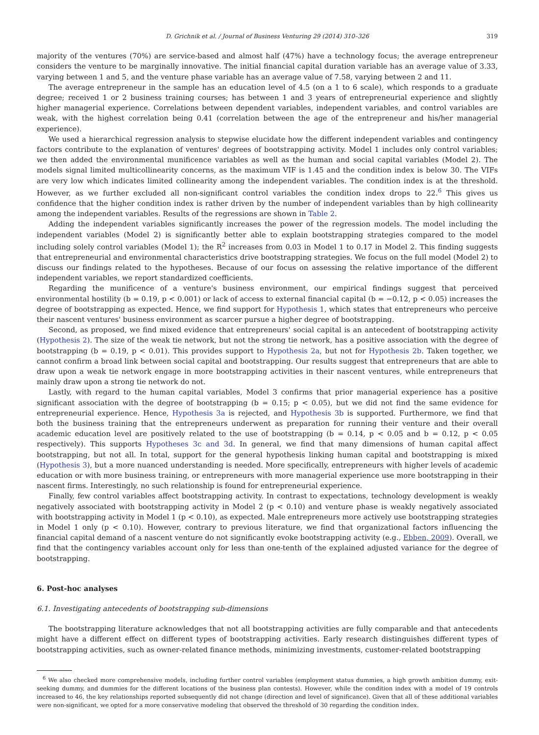D. Grichnik et al. / Journal of Business Venturing 29 (2014) 310–326 319
majority of the ventures (70%) are service-based and almost half (47%) have a technology focus; the average entrepreneur considers the venture to be marginally innovative. The initial financial capital duration variable has an average value of 3.33, varying between 1 and 5, and the venture phase variable has an average value of 7.58, varying between 2 and 11.
The average entrepreneur in the sample has an education level of 4.5 (on a 1 to 6 scale), which responds to a graduate degree; received 1 or 2 business training courses; has between 1 and 3 years of entrepreneurial experience and slightly higher managerial experience. Correlations between dependent variables, independent variables, and control variables are weak, with the highest correlation being 0.41 (correlation between the age of the entrepreneur and his/her managerial experience).
We used a hierarchical regression analysis to stepwise elucidate how the different independent variables and contingency factors contribute to the explanation of ventures' degrees of bootstrapping activity. Model 1 includes only control variables; we then added the environmental munificence variables as well as the human and social capital variables (Model 2). The models signal limited multicollinearity concerns, as the maximum VIF is 1.45 and the condition index is below 30. The VIFs are very low which indicates limited collinearity among the independent variables. The condition index is at the threshold. However, as we further excluded all non-significant control variables the condition index drops to 22.<sup>6</sup> This gives us confidence that the higher condition index is rather driven by the number of independent variables than by high collinearity among the independent variables. Results of the regressions are shown in Table 2.
Adding the independent variables significantly increases the power of the regression models. The model including the independent variables (Model 2) is significantly better able to explain bootstrapping strategies compared to the model including solely control variables (Model 1); the R<sup>2</sup> increases from 0.03 in Model 1 to 0.17 in Model 2. This finding suggests that entrepreneurial and environmental characteristics drive bootstrapping strategies. We focus on the full model (Model 2) to discuss our findings related to the hypotheses. Because of our focus on assessing the relative importance of the different independent variables, we report standardized coefficients.
Regarding the munificence of a venture's business environment, our empirical findings suggest that perceived environmental hostility (b = 0.19, p < 0.001) or lack of access to external financial capital (b = −0.12, p < 0.05) increases the degree of bootstrapping as expected. Hence, we find support for Hypothesis 1, which states that entrepreneurs who perceive their nascent ventures' business environment as scarcer pursue a higher degree of bootstrapping.
Second, as proposed, we find mixed evidence that entrepreneurs' social capital is an antecedent of bootstrapping activity (Hypothesis 2). The size of the weak tie network, but not the strong tie network, has a positive association with the degree of bootstrapping (b = 0.19, p < 0.01). This provides support to Hypothesis 2a, but not for Hypothesis 2b. Taken together, we cannot confirm a broad link between social capital and bootstrapping. Our results suggest that entrepreneurs that are able to draw upon a weak tie network engage in more bootstrapping activities in their nascent ventures, while entrepreneurs that mainly draw upon a strong tie network do not.
Lastly, with regard to the human capital variables, Model 3 confirms that prior managerial experience has a positive significant association with the degree of bootstrapping (b = 0.15; p < 0.05), but we did not find the same evidence for entrepreneurial experience. Hence, Hypothesis 3a is rejected, and Hypothesis 3b is supported. Furthermore, we find that both the business training that the entrepreneurs underwent as preparation for running their venture and their overall academic education level are positively related to the use of bootstrapping (b = 0.14, p < 0.05 and b = 0.12, p < 0.05 respectively). This supports Hypotheses 3c and 3d. In general, we find that many dimensions of human capital affect bootstrapping, but not all. In total, support for the general hypothesis linking human capital and bootstrapping is mixed (Hypothesis 3), but a more nuanced understanding is needed. More specifically, entrepreneurs with higher levels of academic education or with more business training, or entrepreneurs with more managerial experience use more bootstrapping in their nascent firms. Interestingly, no such relationship is found for entrepreneurial experience.
Finally, few control variables affect bootstrapping activity. In contrast to expectations, technology development is weakly negatively associated with bootstrapping activity in Model 2 (p < 0.10) and venture phase is weakly negatively associated with bootstrapping activity in Model 1 (p < 0.10), as expected. Male entrepreneurs more actively use bootstrapping strategies in Model 1 only (p < 0.10). However, contrary to previous literature, we find that organizational factors influencing the financial capital demand of a nascent venture do not significantly evoke bootstrapping activity (e.g., Ebben, 2009). Overall, we find that the contingency variables account only for less than one-tenth of the explained adjusted variance for the degree of bootstrapping.
6. Post-hoc analyses
6.1. Investigating antecedents of bootstrapping sub-dimensions
The bootstrapping literature acknowledges that not all bootstrapping activities are fully comparable and that antecedents might have a different effect on different types of bootstrapping activities. Early research distinguishes different types of bootstrapping activities, such as owner-related finance methods, minimizing investments, customer-related bootstrapping
<sup>6</sup> We also checked more comprehensive models, including further control variables (employment status dummies, a high growth ambition dummy, exit-seeking dummy, and dummies for the different locations of the business plan contests). However, while the condition index with a model of 19 controls increased to 46, the key relationships reported subsequently did not change (direction and level of significance). Given that all of these additional variables were non-significant, we opted for a more conservative modeling that observed the threshold of 30 regarding the condition index.